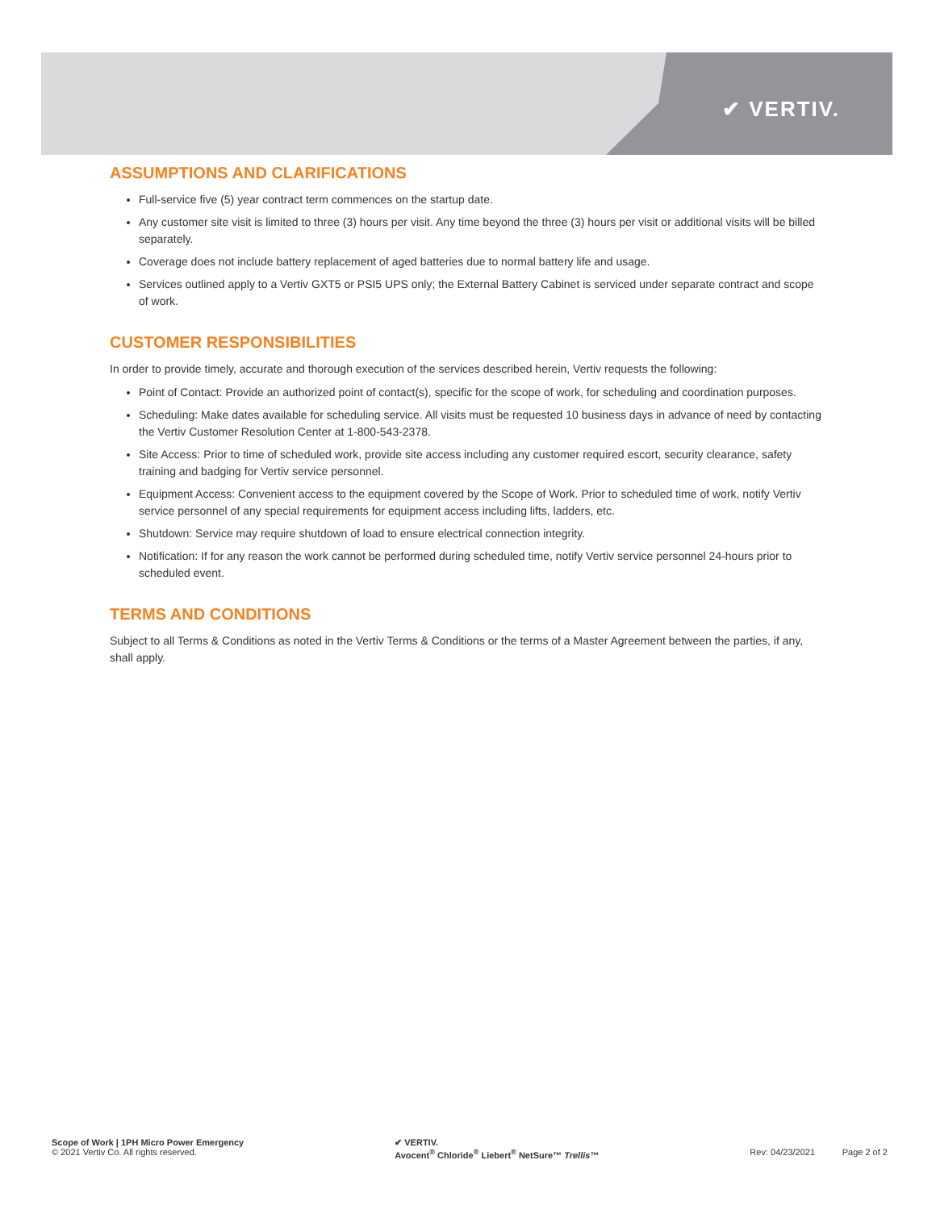✔ VERTIV.
ASSUMPTIONS AND CLARIFICATIONS
Full-service five (5) year contract term commences on the startup date.
Any customer site visit is limited to three (3) hours per visit. Any time beyond the three (3) hours per visit or additional visits will be billed separately.
Coverage does not include battery replacement of aged batteries due to normal battery life and usage.
Services outlined apply to a Vertiv GXT5 or PSI5 UPS only; the External Battery Cabinet is serviced under separate contract and scope of work.
CUSTOMER RESPONSIBILITIES
In order to provide timely, accurate and thorough execution of the services described herein, Vertiv requests the following:
Point of Contact: Provide an authorized point of contact(s), specific for the scope of work, for scheduling and coordination purposes.
Scheduling: Make dates available for scheduling service. All visits must be requested 10 business days in advance of need by contacting the Vertiv Customer Resolution Center at 1-800-543-2378.
Site Access: Prior to time of scheduled work, provide site access including any customer required escort, security clearance, safety training and badging for Vertiv service personnel.
Equipment Access: Convenient access to the equipment covered by the Scope of Work. Prior to scheduled time of work, notify Vertiv service personnel of any special requirements for equipment access including lifts, ladders, etc.
Shutdown: Service may require shutdown of load to ensure electrical connection integrity.
Notification: If for any reason the work cannot be performed during scheduled time, notify Vertiv service personnel 24-hours prior to scheduled event.
TERMS AND CONDITIONS
Subject to all Terms & Conditions as noted in the Vertiv Terms & Conditions or the terms of a Master Agreement between the parties, if any, shall apply.
Scope of Work | 1PH Micro Power Emergency
© 2021 Vertiv Co. All rights reserved.
✔ VERTIV.
Avocent<sup>®</sup> Chloride<sup>®</sup> Liebert<sup>®</sup> NetSure™ Trellis™
Rev: 04/23/2021 Page 2 of 2